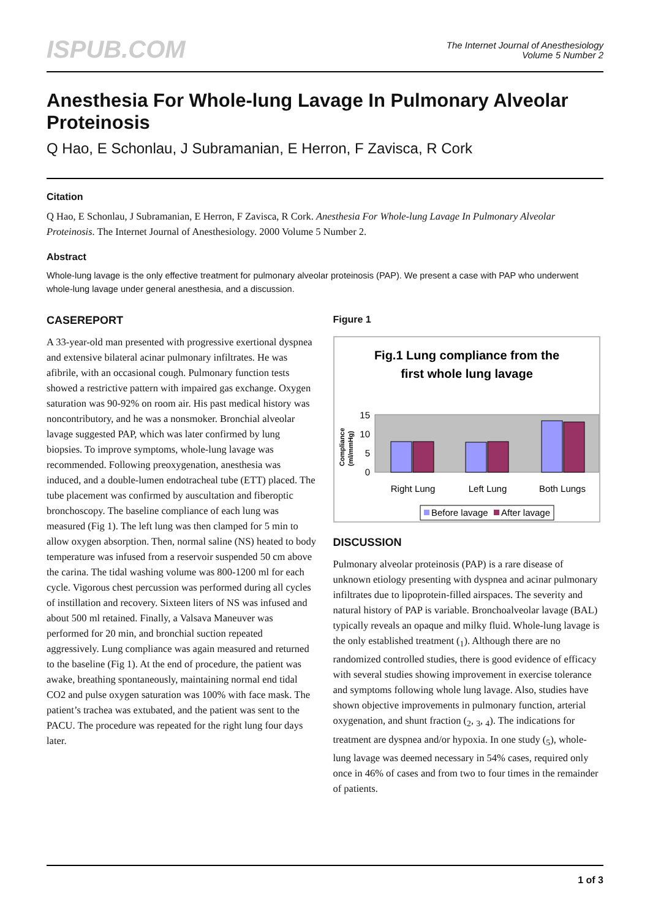ISPUB.COM
The Internet Journal of Anesthesiology
Volume 5 Number 2
Anesthesia For Whole-lung Lavage In Pulmonary Alveolar Proteinosis
Q Hao, E Schonlau, J Subramanian, E Herron, F Zavisca, R Cork
Citation
Q Hao, E Schonlau, J Subramanian, E Herron, F Zavisca, R Cork. Anesthesia For Whole-lung Lavage In Pulmonary Alveolar Proteinosis. The Internet Journal of Anesthesiology. 2000 Volume 5 Number 2.
Abstract
Whole-lung lavage is the only effective treatment for pulmonary alveolar proteinosis (PAP). We present a case with PAP who underwent whole-lung lavage under general anesthesia, and a discussion.
CASEREPORT
A 33-year-old man presented with progressive exertional dyspnea and extensive bilateral acinar pulmonary infiltrates. He was afibrile, with an occasional cough. Pulmonary function tests showed a restrictive pattern with impaired gas exchange. Oxygen saturation was 90-92% on room air. His past medical history was noncontributory, and he was a nonsmoker. Bronchial alveolar lavage suggested PAP, which was later confirmed by lung biopsies. To improve symptoms, whole-lung lavage was recommended. Following preoxygenation, anesthesia was induced, and a double-lumen endotracheal tube (ETT) placed. The tube placement was confirmed by auscultation and fiberoptic bronchoscopy. The baseline compliance of each lung was measured (Fig 1). The left lung was then clamped for 5 min to allow oxygen absorption. Then, normal saline (NS) heated to body temperature was infused from a reservoir suspended 50 cm above the carina. The tidal washing volume was 800-1200 ml for each cycle. Vigorous chest percussion was performed during all cycles of instillation and recovery. Sixteen liters of NS was infused and about 500 ml retained. Finally, a Valsava Maneuver was performed for 20 min, and bronchial suction repeated aggressively. Lung compliance was again measured and returned to the baseline (Fig 1). At the end of procedure, the patient was awake, breathing spontaneously, maintaining normal end tidal CO2 and pulse oxygen saturation was 100% with face mask. The patient’s trachea was extubated, and the patient was sent to the PACU. The procedure was repeated for the right lung four days later.
Figure 1
Fig.1 Lung compliance from the
first whole lung lavage
15
10
5
0
Compliance
(ml/mmHg)
Right Lung
Left Lung
Both Lungs
Before lavage
After lavage
DISCUSSION
Pulmonary alveolar proteinosis (PAP) is a rare disease of unknown etiology presenting with dyspnea and acinar pulmonary infiltrates due to lipoprotein-filled airspaces. The severity and natural history of PAP is variable. Bronchoalveolar lavage (BAL) typically reveals an opaque and milky fluid. Whole-lung lavage is the only established treatment (<sub>1</sub>). Although there are no randomized controlled studies, there is good evidence of efficacy with several studies showing improvement in exercise tolerance and symptoms following whole lung lavage. Also, studies have shown objective improvements in pulmonary function, arterial oxygenation, and shunt fraction (<sub>2</sub>, <sub>3</sub>, <sub>4</sub>). The indications for treatment are dyspnea and/or hypoxia. In one study (<sub>5</sub>), whole-lung lavage was deemed necessary in 54% cases, required only once in 46% of cases and from two to four times in the remainder of patients.
1 of 3